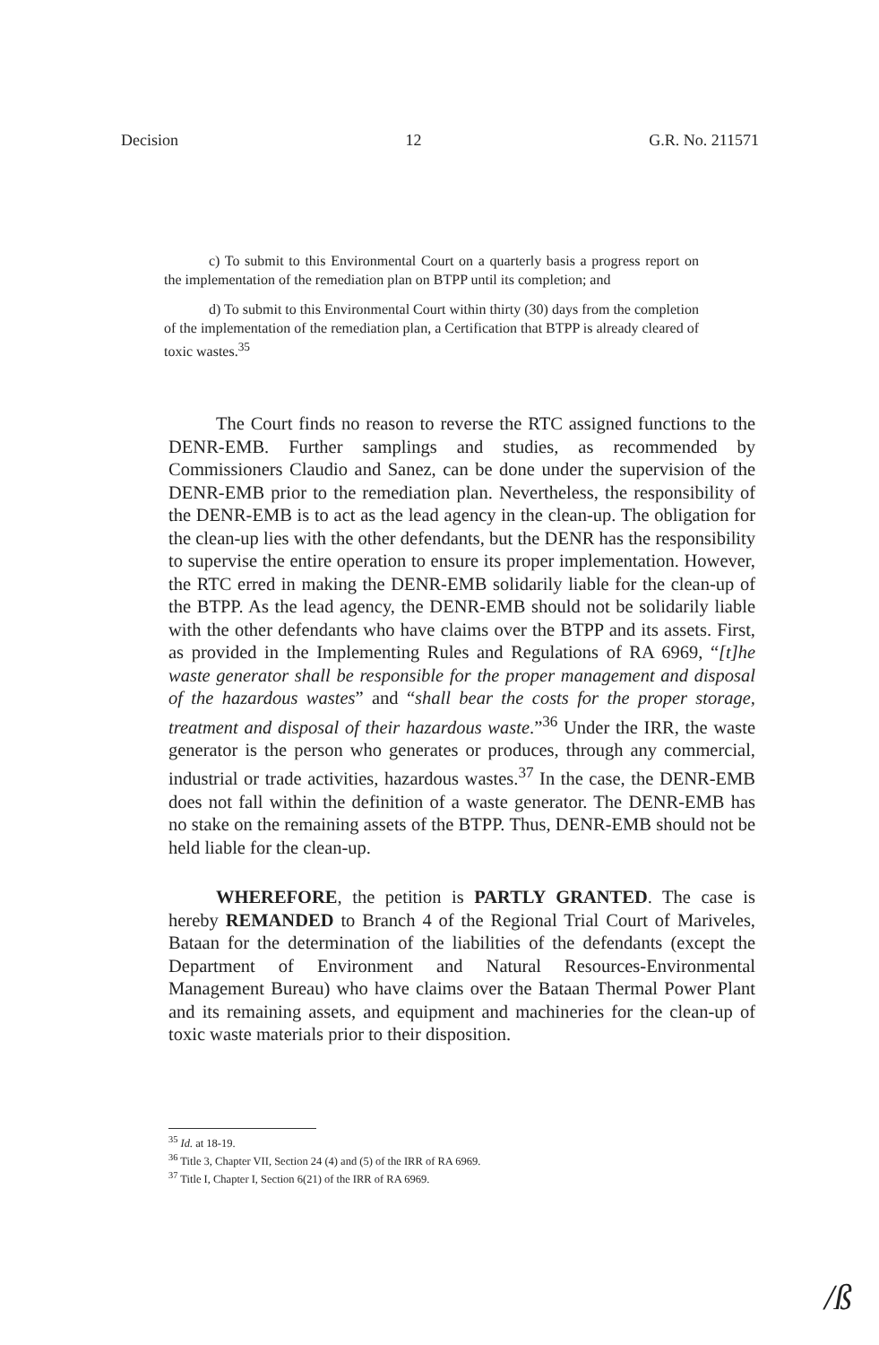Decision 12 G.R. No. 211571
c) To submit to this Environmental Court on a quarterly basis a progress report on the implementation of the remediation plan on BTPP until its completion; and
d) To submit to this Environmental Court within thirty (30) days from the completion of the implementation of the remediation plan, a Certification that BTPP is already cleared of toxic wastes.<sup>35</sup>
The Court finds no reason to reverse the RTC assigned functions to the DENR-EMB. Further samplings and studies, as recommended by Commissioners Claudio and Sanez, can be done under the supervision of the DENR-EMB prior to the remediation plan. Nevertheless, the responsibility of the DENR-EMB is to act as the lead agency in the clean-up. The obligation for the clean-up lies with the other defendants, but the DENR has the responsibility to supervise the entire operation to ensure its proper implementation. However, the RTC erred in making the DENR-EMB solidarily liable for the clean-up of the BTPP. As the lead agency, the DENR-EMB should not be solidarily liable with the other defendants who have claims over the BTPP and its assets. First, as provided in the Implementing Rules and Regulations of RA 6969, “[t]he waste generator shall be responsible for the proper management and disposal of the hazardous wastes” and “shall bear the costs for the proper storage, treatment and disposal of their hazardous waste.”<sup>36</sup> Under the IRR, the waste generator is the person who generates or produces, through any commercial, industrial or trade activities, hazardous wastes.<sup>37</sup> In the case, the DENR-EMB does not fall within the definition of a waste generator. The DENR-EMB has no stake on the remaining assets of the BTPP. Thus, DENR-EMB should not be held liable for the clean-up.
WHEREFORE, the petition is PARTLY GRANTED. The case is hereby REMANDED to Branch 4 of the Regional Trial Court of Mariveles, Bataan for the determination of the liabilities of the defendants (except the Department of Environment and Natural Resources-Environmental Management Bureau) who have claims over the Bataan Thermal Power Plant and its remaining assets, and equipment and machineries for the clean-up of toxic waste materials prior to their disposition.
<sup>35</sup> Id. at 18-19.
<sup>36</sup> Title 3, Chapter VII, Section 24 (4) and (5) of the IRR of RA 6969.
<sup>37</sup> Title I, Chapter I, Section 6(21) of the IRR of RA 6969.
/ß